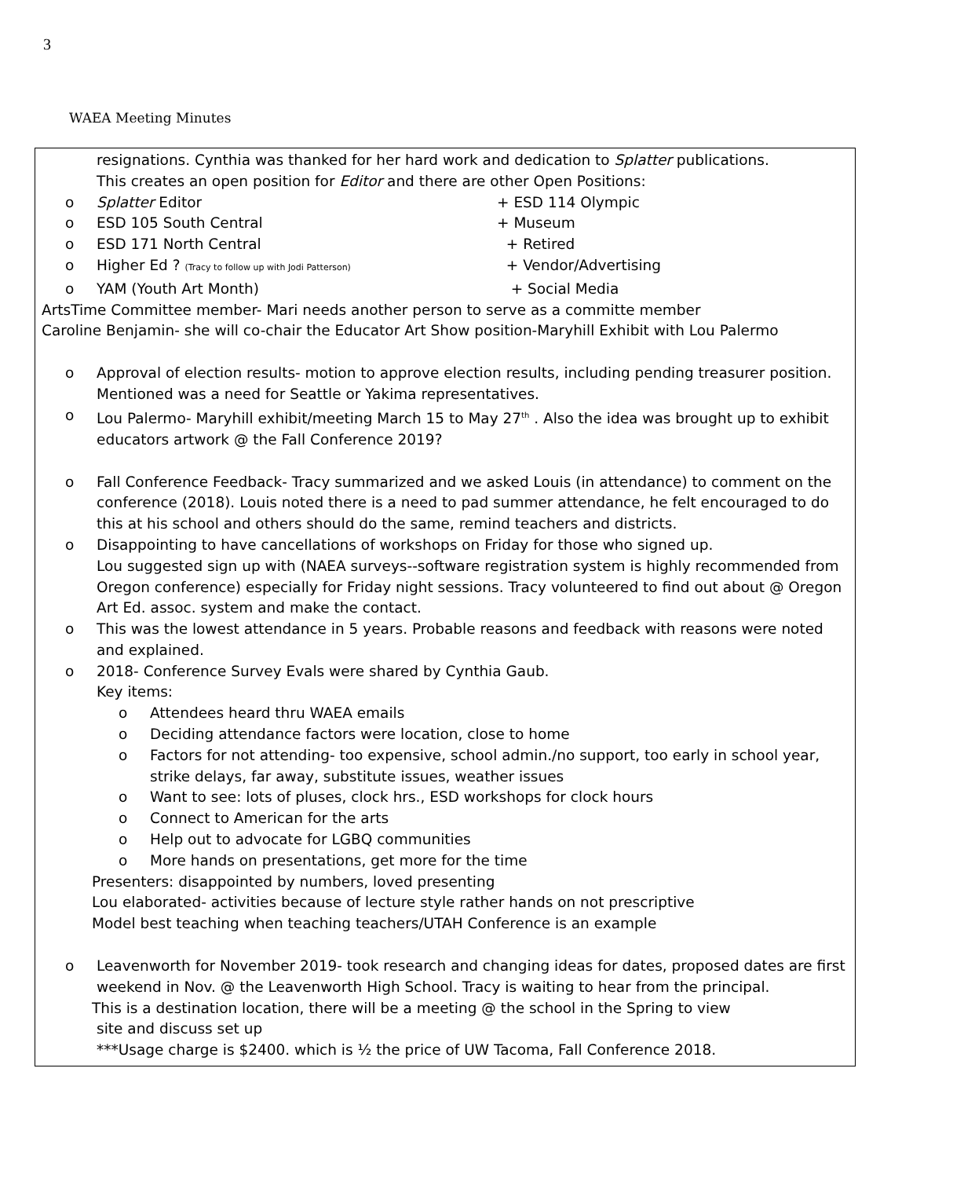3
WAEA Meeting Minutes
resignations. Cynthia was thanked for her hard work and dedication to Splatter publications.
This creates an open position for Editor and there are other Open Positions:
o Splatter Editor + ESD 114 Olympic
o ESD 105 South Central + Museum
o ESD 171 North Central + Retired
o Higher Ed ? (Tracy to follow up with Jodi Patterson) + Vendor/Advertising
o YAM (Youth Art Month) + Social Media
ArtsTime Committee member- Mari needs another person to serve as a committe member
Caroline Benjamin- she will co-chair the Educator Art Show position-Maryhill Exhibit with Lou Palermo
o Approval of election results- motion to approve election results, including pending treasurer position. Mentioned was a need for Seattle or Yakima representatives.
o Lou Palermo- Maryhill exhibit/meeting March 15 to May 27<sup>th</sup> . Also the idea was brought up to exhibit educators artwork @ the Fall Conference 2019?
o Fall Conference Feedback- Tracy summarized and we asked Louis (in attendance) to comment on the conference (2018). Louis noted there is a need to pad summer attendance, he felt encouraged to do this at his school and others should do the same, remind teachers and districts.
o Disappointing to have cancellations of workshops on Friday for those who signed up.
Lou suggested sign up with (NAEA surveys--software registration system is highly recommended from Oregon conference) especially for Friday night sessions. Tracy volunteered to find out about @ Oregon Art Ed. assoc. system and make the contact.
o This was the lowest attendance in 5 years. Probable reasons and feedback with reasons were noted and explained.
o 2018- Conference Survey Evals were shared by Cynthia Gaub.
Key items:
o Attendees heard thru WAEA emails
o Deciding attendance factors were location, close to home
o Factors for not attending- too expensive, school admin./no support, too early in school year, strike delays, far away, substitute issues, weather issues
o Want to see: lots of pluses, clock hrs., ESD workshops for clock hours
o Connect to American for the arts
o Help out to advocate for LGBQ communities
o More hands on presentations, get more for the time
Presenters: disappointed by numbers, loved presenting
Lou elaborated- activities because of lecture style rather hands on not prescriptive
Model best teaching when teaching teachers/UTAH Conference is an example
o Leavenworth for November 2019- took research and changing ideas for dates, proposed dates are first weekend in Nov. @ the Leavenworth High School. Tracy is waiting to hear from the principal.
This is a destination location, there will be a meeting @ the school in the Spring to view
site and discuss set up
***Usage charge is $2400. which is ½ the price of UW Tacoma, Fall Conference 2018.